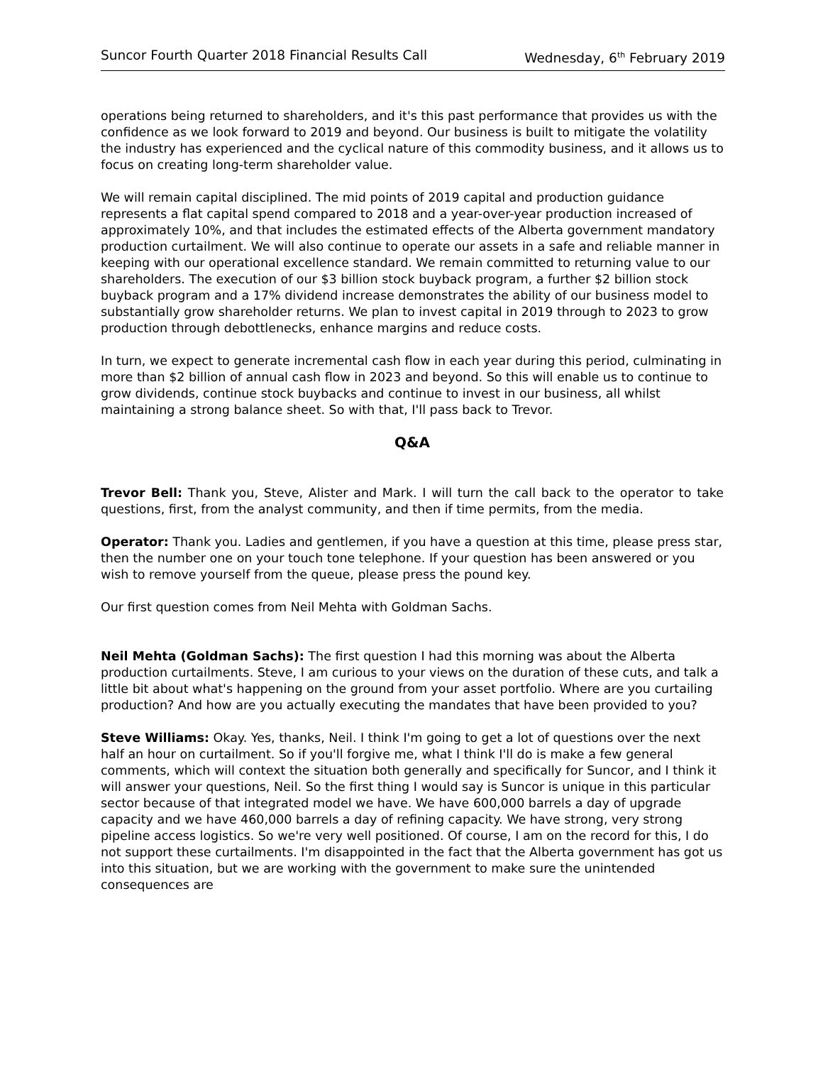Suncor Fourth Quarter 2018 Financial Results Call Wednesday, 6<sup>th</sup> February 2019
operations being returned to shareholders, and it's this past performance that provides us with the confidence as we look forward to 2019 and beyond. Our business is built to mitigate the volatility the industry has experienced and the cyclical nature of this commodity business, and it allows us to focus on creating long-term shareholder value.
We will remain capital disciplined. The mid points of 2019 capital and production guidance represents a flat capital spend compared to 2018 and a year-over-year production increased of approximately 10%, and that includes the estimated effects of the Alberta government mandatory production curtailment. We will also continue to operate our assets in a safe and reliable manner in keeping with our operational excellence standard. We remain committed to returning value to our shareholders. The execution of our $3 billion stock buyback program, a further $2 billion stock buyback program and a 17% dividend increase demonstrates the ability of our business model to substantially grow shareholder returns. We plan to invest capital in 2019 through to 2023 to grow production through debottlenecks, enhance margins and reduce costs.
In turn, we expect to generate incremental cash flow in each year during this period, culminating in more than $2 billion of annual cash flow in 2023 and beyond. So this will enable us to continue to grow dividends, continue stock buybacks and continue to invest in our business, all whilst maintaining a strong balance sheet. So with that, I'll pass back to Trevor.
Q&A
Trevor Bell: Thank you, Steve, Alister and Mark. I will turn the call back to the operator to take questions, first, from the analyst community, and then if time permits, from the media.
Operator: Thank you. Ladies and gentlemen, if you have a question at this time, please press star, then the number one on your touch tone telephone. If your question has been answered or you wish to remove yourself from the queue, please press the pound key.
Our first question comes from Neil Mehta with Goldman Sachs.
Neil Mehta (Goldman Sachs): The first question I had this morning was about the Alberta production curtailments. Steve, I am curious to your views on the duration of these cuts, and talk a little bit about what's happening on the ground from your asset portfolio. Where are you curtailing production? And how are you actually executing the mandates that have been provided to you?
Steve Williams: Okay. Yes, thanks, Neil. I think I'm going to get a lot of questions over the next half an hour on curtailment. So if you'll forgive me, what I think I'll do is make a few general comments, which will context the situation both generally and specifically for Suncor, and I think it will answer your questions, Neil. So the first thing I would say is Suncor is unique in this particular sector because of that integrated model we have. We have 600,000 barrels a day of upgrade capacity and we have 460,000 barrels a day of refining capacity. We have strong, very strong pipeline access logistics. So we're very well positioned. Of course, I am on the record for this, I do not support these curtailments. I'm disappointed in the fact that the Alberta government has got us into this situation, but we are working with the government to make sure the unintended consequences are